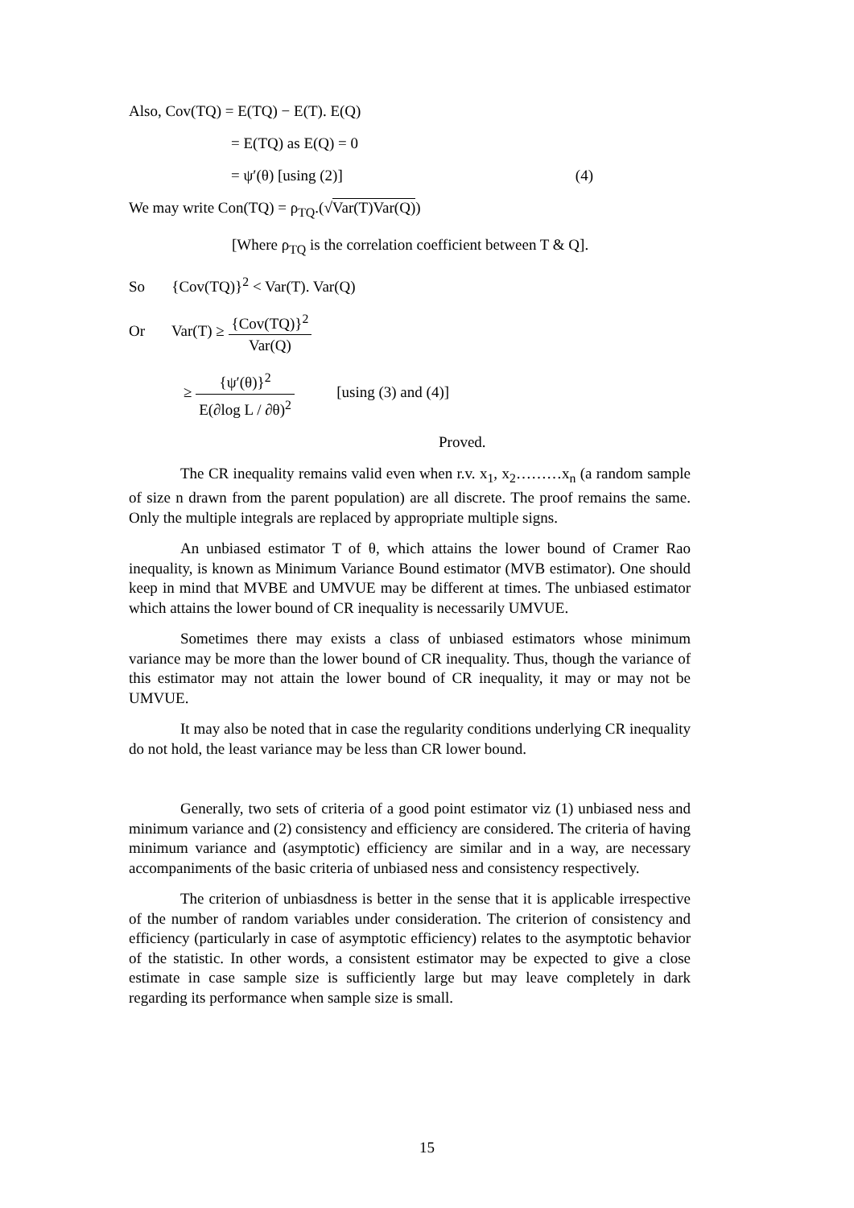Also, Cov(TQ) = E(TQ) − E(T). E(Q)
= E(TQ) as E(Q) = 0
= ψ′(θ) [using (2)] (4)
We may write Con(TQ) = ρ<sub>TQ</sub>.(√Var(T)Var(Q))
[Where ρ<sub>TQ</sub> is the correlation coefficient between T & Q].
So {Cov(TQ)}<sup>2</sup> < Var(T). Var(Q)
Or Var(T) ≥ {Cov(TQ)}<sup>2</sup> Var(Q)
≥ {ψ′(θ)}<sup>2</sup> E(∂log L / ∂θ)<sup>2</sup> [using (3) and (4)]
Proved.
The CR inequality remains valid even when r.v. x<sub>1</sub>, x<sub>2</sub>………x<sub>n</sub> (a random sample of size n drawn from the parent population) are all discrete. The proof remains the same. Only the multiple integrals are replaced by appropriate multiple signs.
An unbiased estimator T of θ, which attains the lower bound of Cramer Rao inequality, is known as Minimum Variance Bound estimator (MVB estimator). One should keep in mind that MVBE and UMVUE may be different at times. The unbiased estimator which attains the lower bound of CR inequality is necessarily UMVUE.
Sometimes there may exists a class of unbiased estimators whose minimum variance may be more than the lower bound of CR inequality. Thus, though the variance of this estimator may not attain the lower bound of CR inequality, it may or may not be UMVUE.
It may also be noted that in case the regularity conditions underlying CR inequality do not hold, the least variance may be less than CR lower bound.
Generally, two sets of criteria of a good point estimator viz (1) unbiased ness and minimum variance and (2) consistency and efficiency are considered. The criteria of having minimum variance and (asymptotic) efficiency are similar and in a way, are necessary accompaniments of the basic criteria of unbiased ness and consistency respectively.
The criterion of unbiasdness is better in the sense that it is applicable irrespective of the number of random variables under consideration. The criterion of consistency and efficiency (particularly in case of asymptotic efficiency) relates to the asymptotic behavior of the statistic. In other words, a consistent estimator may be expected to give a close estimate in case sample size is sufficiently large but may leave completely in dark regarding its performance when sample size is small.
15